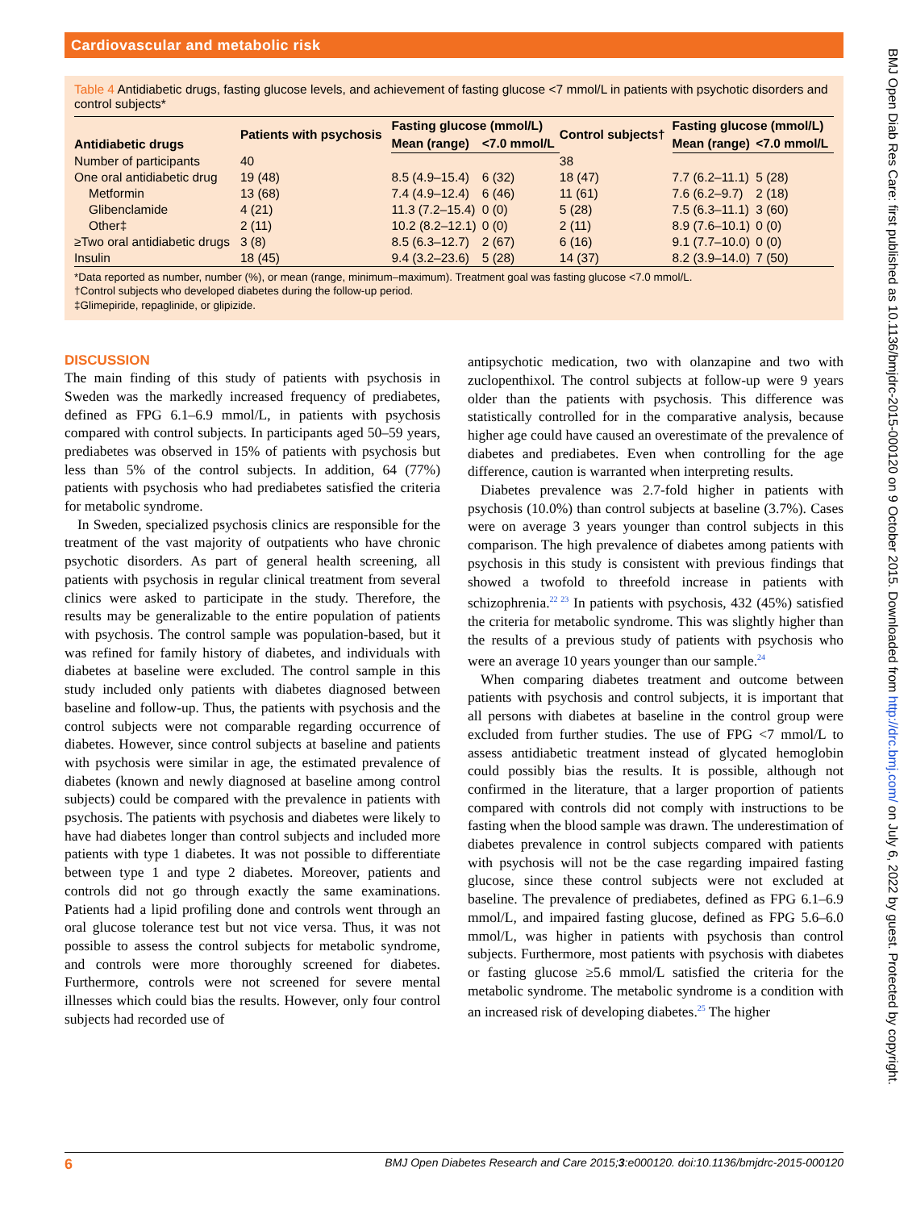Cardiovascular and metabolic risk
Table 4 Antidiabetic drugs, fasting glucose levels, and achievement of fasting glucose <7 mmol/L in patients with psychotic disorders and control subjects*
| Antidiabetic drugs | Patients with psychosis | Fasting glucose (mmol/L) | | Control subjects† | Fasting glucose (mmol/L) | |
| --- | --- | --- | --- | --- | --- | --- |
| | | Mean (range) | <7.0 mmol/L | | Mean (range) | <7.0 mmol/L |
| Number of participants | 40 | | | 38 | | |
| One oral antidiabetic drug | 19 (48) | 8.5 (4.9–15.4) | 6 (32) | 18 (47) | 7.7 (6.2–11.1) | 5 (28) |
| Metformin | 13 (68) | 7.4 (4.9–12.4) | 6 (46) | 11 (61) | 7.6 (6.2–9.7) | 2 (18) |
| Glibenclamide | 4 (21) | 11.3 (7.2–15.4) | 0 (0) | 5 (28) | 7.5 (6.3–11.1) | 3 (60) |
| Other‡ | 2 (11) | 10.2 (8.2–12.1) | 0 (0) | 2 (11) | 8.9 (7.6–10.1) | 0 (0) |
| ≥Two oral antidiabetic drugs | 3 (8) | 8.5 (6.3–12.7) | 2 (67) | 6 (16) | 9.1 (7.7–10.0) | 0 (0) |
| Insulin | 18 (45) | 9.4 (3.2–23.6) | 5 (28) | 14 (37) | 8.2 (3.9–14.0) | 7 (50) |
*Data reported as number, number (%), or mean (range, minimum–maximum). Treatment goal was fasting glucose <7.0 mmol/L.
†Control subjects who developed diabetes during the follow-up period.
‡Glimepiride, repaglinide, or glipizide.
DISCUSSION
The main finding of this study of patients with psychosis in Sweden was the markedly increased frequency of prediabetes, defined as FPG 6.1–6.9 mmol/L, in patients with psychosis compared with control subjects. In participants aged 50–59 years, prediabetes was observed in 15% of patients with psychosis but less than 5% of the control subjects. In addition, 64 (77%) patients with psychosis who had prediabetes satisfied the criteria for metabolic syndrome.
In Sweden, specialized psychosis clinics are responsible for the treatment of the vast majority of outpatients who have chronic psychotic disorders. As part of general health screening, all patients with psychosis in regular clinical treatment from several clinics were asked to participate in the study. Therefore, the results may be generalizable to the entire population of patients with psychosis. The control sample was population-based, but it was refined for family history of diabetes, and individuals with diabetes at baseline were excluded. The control sample in this study included only patients with diabetes diagnosed between baseline and follow-up. Thus, the patients with psychosis and the control subjects were not comparable regarding occurrence of diabetes. However, since control subjects at baseline and patients with psychosis were similar in age, the estimated prevalence of diabetes (known and newly diagnosed at baseline among control subjects) could be compared with the prevalence in patients with psychosis. The patients with psychosis and diabetes were likely to have had diabetes longer than control subjects and included more patients with type 1 diabetes. It was not possible to differentiate between type 1 and type 2 diabetes. Moreover, patients and controls did not go through exactly the same examinations. Patients had a lipid profiling done and controls went through an oral glucose tolerance test but not vice versa. Thus, it was not possible to assess the control subjects for metabolic syndrome, and controls were more thoroughly screened for diabetes. Furthermore, controls were not screened for severe mental illnesses which could bias the results. However, only four control subjects had recorded use of
antipsychotic medication, two with olanzapine and two with zuclopenthixol. The control subjects at follow-up were 9 years older than the patients with psychosis. This difference was statistically controlled for in the comparative analysis, because higher age could have caused an overestimate of the prevalence of diabetes and prediabetes. Even when controlling for the age difference, caution is warranted when interpreting results.
Diabetes prevalence was 2.7-fold higher in patients with psychosis (10.0%) than control subjects at baseline (3.7%). Cases were on average 3 years younger than control subjects in this comparison. The high prevalence of diabetes among patients with psychosis in this study is consistent with previous findings that showed a twofold to threefold increase in patients with schizophrenia.<sup>22 23</sup> In patients with psychosis, 432 (45%) satisfied the criteria for metabolic syndrome. This was slightly higher than the results of a previous study of patients with psychosis who were an average 10 years younger than our sample.<sup>24</sup>
When comparing diabetes treatment and outcome between patients with psychosis and control subjects, it is important that all persons with diabetes at baseline in the control group were excluded from further studies. The use of FPG <7 mmol/L to assess antidiabetic treatment instead of glycated hemoglobin could possibly bias the results. It is possible, although not confirmed in the literature, that a larger proportion of patients compared with controls did not comply with instructions to be fasting when the blood sample was drawn. The underestimation of diabetes prevalence in control subjects compared with patients with psychosis will not be the case regarding impaired fasting glucose, since these control subjects were not excluded at baseline. The prevalence of prediabetes, defined as FPG 6.1–6.9 mmol/L, and impaired fasting glucose, defined as FPG 5.6–6.0 mmol/L, was higher in patients with psychosis than control subjects. Furthermore, most patients with psychosis with diabetes or fasting glucose ≥5.6 mmol/L satisfied the criteria for the metabolic syndrome. The metabolic syndrome is a condition with an increased risk of developing diabetes.<sup>25</sup> The higher
BMJ Open Diab Res Care: first published as 10.1136/bmjdrc-2015-000120 on 9 October 2015. Downloaded from http://drc.bmj.com/ on July 6, 2022 by guest. Protected by copyright.
6 BMJ Open Diabetes Research and Care 2015;3:e000120. doi:10.1136/bmjdrc-2015-000120